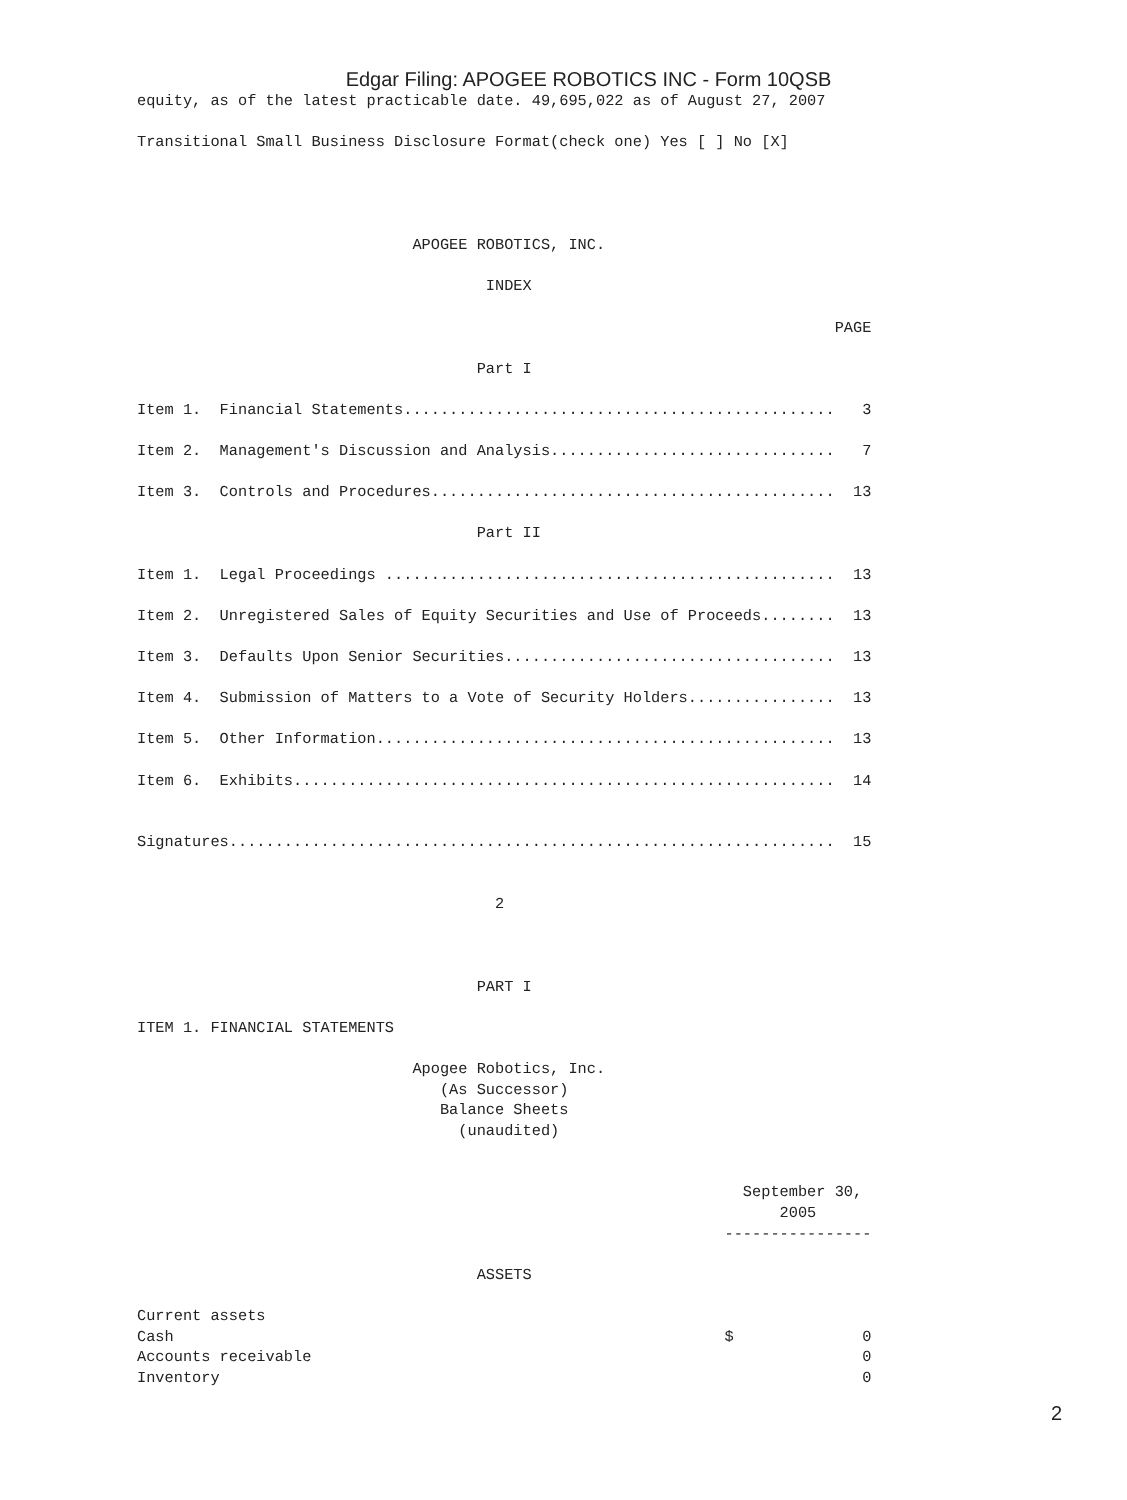Edgar Filing: APOGEE ROBOTICS INC - Form 10QSB
equity, as of the latest practicable date. 49,695,022 as of August 27, 2007

Transitional Small Business Disclosure Format(check one) Yes [ ] No [X]




                              APOGEE ROBOTICS, INC.

                                      INDEX

                                                                            PAGE

                                     Part I

Item 1.  Financial Statements...............................................   3

Item 2.  Management's Discussion and Analysis...............................   7

Item 3.  Controls and Procedures............................................  13

                                     Part II

Item 1.  Legal Proceedings .................................................  13

Item 2.  Unregistered Sales of Equity Securities and Use of Proceeds........  13

Item 3.  Defaults Upon Senior Securities....................................  13

Item 4.  Submission of Matters to a Vote of Security Holders................  13

Item 5.  Other Information..................................................  13

Item 6.  Exhibits...........................................................  14


Signatures..................................................................  15


                                       2



                                     PART I

ITEM 1. FINANCIAL STATEMENTS

                              Apogee Robotics, Inc.
                                 (As Successor)
                                 Balance Sheets
                                   (unaudited)


                                                                  September 30,
                                                                      2005
                                                                ----------------

                                     ASSETS

Current assets
Cash                                                            $              0
Accounts receivable                                                            0
Inventory                                                                      0
2